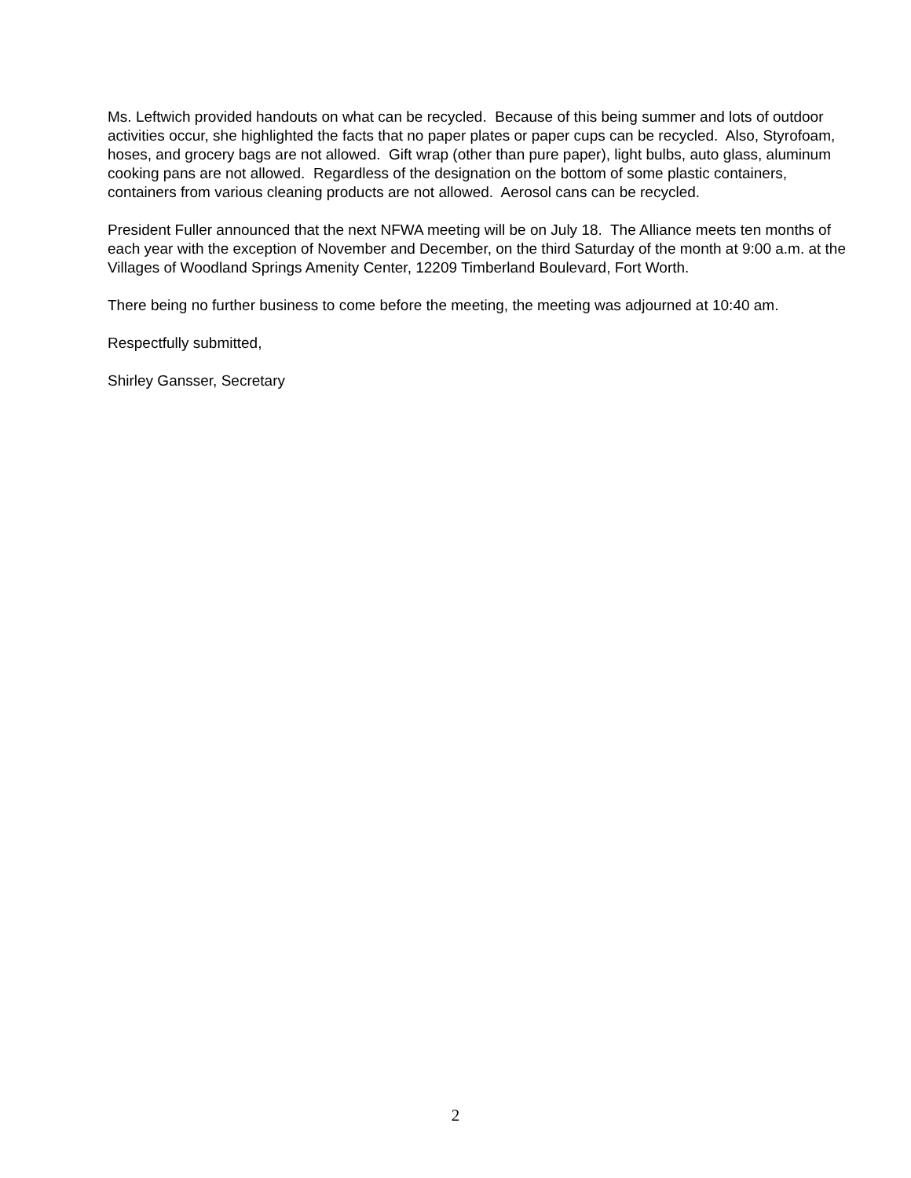Ms. Leftwich provided handouts on what can be recycled. Because of this being summer and lots of outdoor activities occur, she highlighted the facts that no paper plates or paper cups can be recycled. Also, Styrofoam, hoses, and grocery bags are not allowed. Gift wrap (other than pure paper), light bulbs, auto glass, aluminum cooking pans are not allowed. Regardless of the designation on the bottom of some plastic containers, containers from various cleaning products are not allowed. Aerosol cans can be recycled.
President Fuller announced that the next NFWA meeting will be on July 18. The Alliance meets ten months of each year with the exception of November and December, on the third Saturday of the month at 9:00 a.m. at the Villages of Woodland Springs Amenity Center, 12209 Timberland Boulevard, Fort Worth.
There being no further business to come before the meeting, the meeting was adjourned at 10:40 am.
Respectfully submitted,
Shirley Gansser, Secretary
2